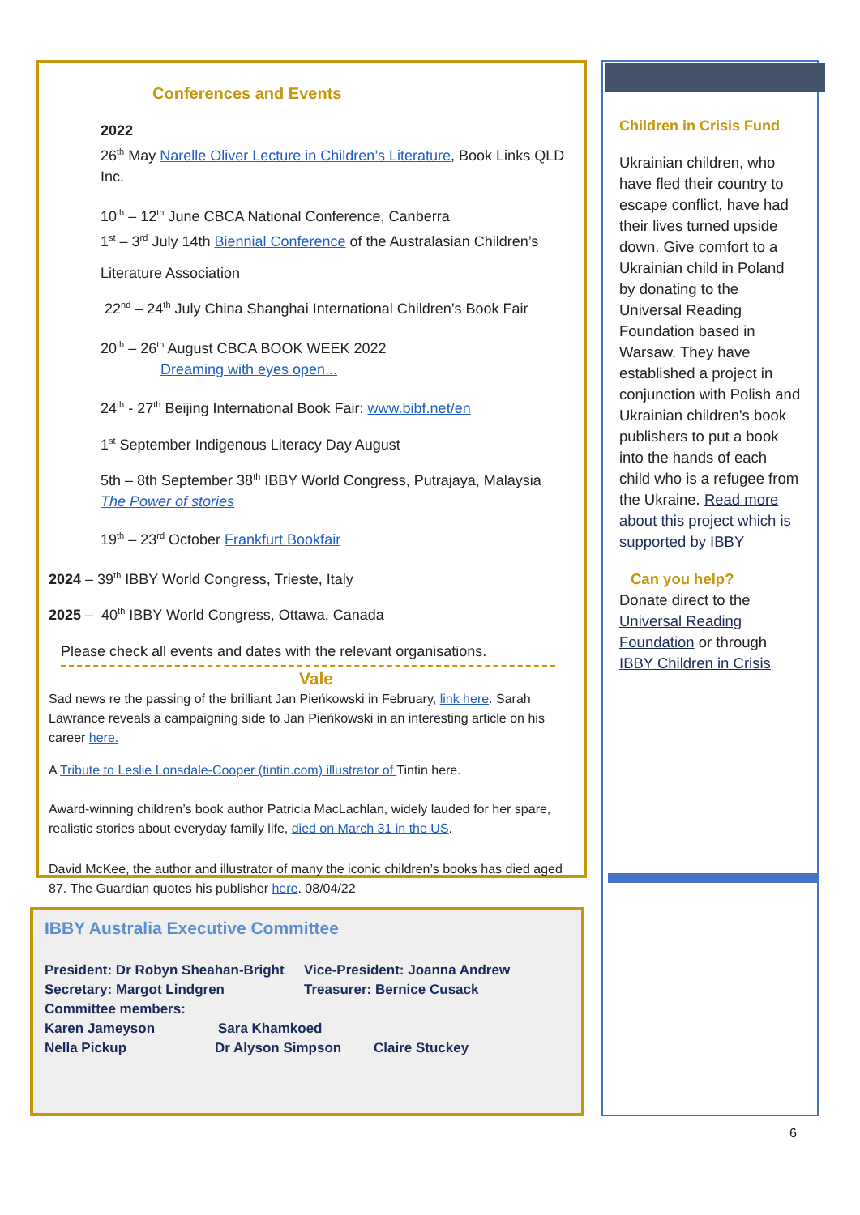Conferences and Events
2022
26<sup>th</sup> May Narelle Oliver Lecture in Children’s Literature, Book Links QLD Inc.
10<sup>th</sup> – 12<sup>th</sup> June CBCA National Conference, Canberra
1<sup>st</sup> – 3<sup>rd</sup> July 14th Biennial Conference of the Australasian Children’s
Literature Association
22<sup>nd</sup> – 24<sup>th</sup> July China Shanghai International Children’s Book Fair
20<sup>th</sup> – 26<sup>th</sup> August CBCA BOOK WEEK 2022
Dreaming with eyes open...
24<sup>th</sup> - 27<sup>th</sup> Beijing International Book Fair: www.bibf.net/en
1<sup>st</sup> September Indigenous Literacy Day August
5th – 8th September 38<sup>th</sup> IBBY World Congress, Putrajaya, Malaysia
The Power of stories
19<sup>th</sup> – 23<sup>rd</sup> October Frankfurt Bookfair
2024 – 39<sup>th</sup> IBBY World Congress, Trieste, Italy
2025 – 40<sup>th</sup> IBBY World Congress, Ottawa, Canada
Please check all events and dates with the relevant organisations.
Vale
Sad news re the passing of the brilliant Jan Pieńkowski in February, link here. Sarah Lawrance reveals a campaigning side to Jan Pieńkowski in an interesting article on his career here.
A Tribute to Leslie Lonsdale-Cooper (tintin.com) illustrator of Tintin here.
Award-winning children’s book author Patricia MacLachlan, widely lauded for her spare, realistic stories about everyday family life, died on March 31 in the US.
David McKee, the author and illustrator of many the iconic children’s books has died aged 87. The Guardian quotes his publisher here. 08/04/22
Children in Crisis Fund
Ukrainian children, who have fled their country to escape conflict, have had their lives turned upside down. Give comfort to a Ukrainian child in Poland by donating to the Universal Reading Foundation based in Warsaw. They have established a project in conjunction with Polish and Ukrainian children's book publishers to put a book into the hands of each child who is a refugee from the Ukraine. Read more about this project which is supported by IBBY
Can you help?
Donate direct to the Universal Reading Foundation or through IBBY Children in Crisis
IBBY Australia Executive Committee
President: Dr Robyn Sheahan-Bright Vice-President: Joanna Andrew
Secretary: Margot Lindgren Treasurer: Bernice Cusack
Committee members:
Karen Jameyson Sara Khamkoed
Nella Pickup Dr Alyson Simpson Claire Stuckey
6